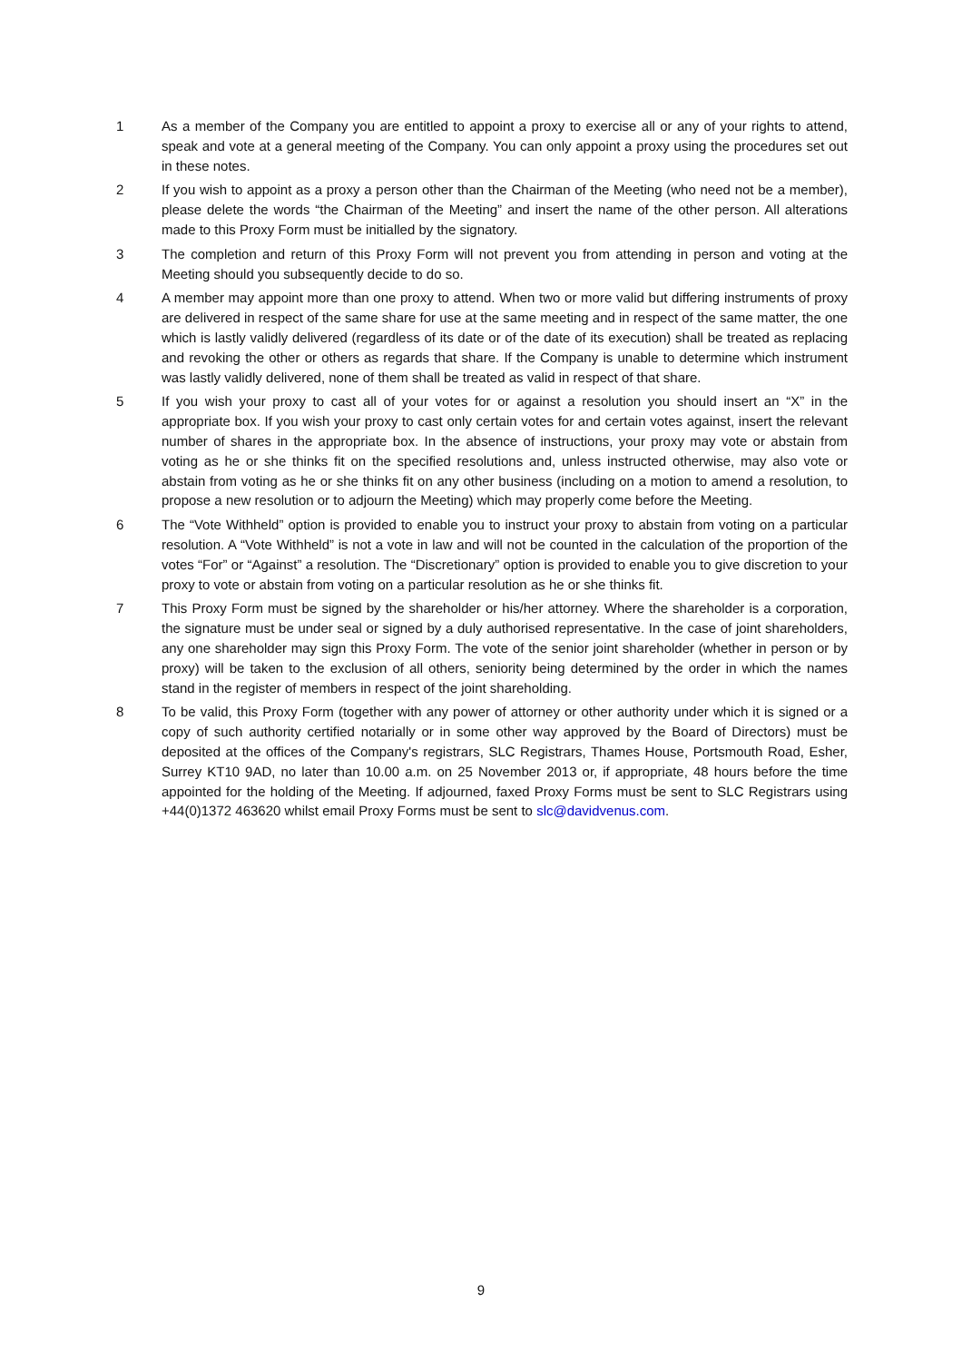1 As a member of the Company you are entitled to appoint a proxy to exercise all or any of your rights to attend, speak and vote at a general meeting of the Company. You can only appoint a proxy using the procedures set out in these notes.
2 If you wish to appoint as a proxy a person other than the Chairman of the Meeting (who need not be a member), please delete the words “the Chairman of the Meeting” and insert the name of the other person. All alterations made to this Proxy Form must be initialled by the signatory.
3 The completion and return of this Proxy Form will not prevent you from attending in person and voting at the Meeting should you subsequently decide to do so.
4 A member may appoint more than one proxy to attend. When two or more valid but differing instruments of proxy are delivered in respect of the same share for use at the same meeting and in respect of the same matter, the one which is lastly validly delivered (regardless of its date or of the date of its execution) shall be treated as replacing and revoking the other or others as regards that share. If the Company is unable to determine which instrument was lastly validly delivered, none of them shall be treated as valid in respect of that share.
5 If you wish your proxy to cast all of your votes for or against a resolution you should insert an “X” in the appropriate box. If you wish your proxy to cast only certain votes for and certain votes against, insert the relevant number of shares in the appropriate box. In the absence of instructions, your proxy may vote or abstain from voting as he or she thinks fit on the specified resolutions and, unless instructed otherwise, may also vote or abstain from voting as he or she thinks fit on any other business (including on a motion to amend a resolution, to propose a new resolution or to adjourn the Meeting) which may properly come before the Meeting.
6 The “Vote Withheld” option is provided to enable you to instruct your proxy to abstain from voting on a particular resolution. A “Vote Withheld” is not a vote in law and will not be counted in the calculation of the proportion of the votes “For” or “Against” a resolution. The “Discretionary” option is provided to enable you to give discretion to your proxy to vote or abstain from voting on a particular resolution as he or she thinks fit.
7 This Proxy Form must be signed by the shareholder or his/her attorney. Where the shareholder is a corporation, the signature must be under seal or signed by a duly authorised representative. In the case of joint shareholders, any one shareholder may sign this Proxy Form. The vote of the senior joint shareholder (whether in person or by proxy) will be taken to the exclusion of all others, seniority being determined by the order in which the names stand in the register of members in respect of the joint shareholding.
8 To be valid, this Proxy Form (together with any power of attorney or other authority under which it is signed or a copy of such authority certified notarially or in some other way approved by the Board of Directors) must be deposited at the offices of the Company's registrars, SLC Registrars, Thames House, Portsmouth Road, Esher, Surrey KT10 9AD, no later than 10.00 a.m. on 25 November 2013 or, if appropriate, 48 hours before the time appointed for the holding of the Meeting. If adjourned, faxed Proxy Forms must be sent to SLC Registrars using +44(0)1372 463620 whilst email Proxy Forms must be sent to slc@davidvenus.com.
9